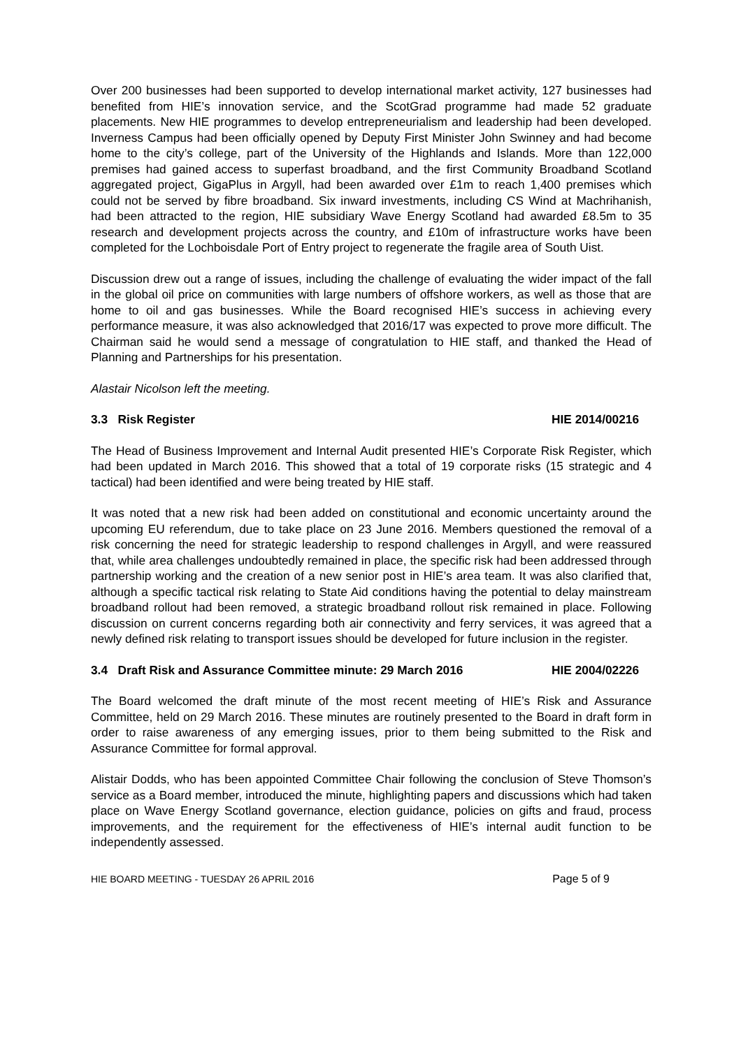Over 200 businesses had been supported to develop international market activity, 127 businesses had benefited from HIE’s innovation service, and the ScotGrad programme had made 52 graduate placements. New HIE programmes to develop entrepreneurialism and leadership had been developed. Inverness Campus had been officially opened by Deputy First Minister John Swinney and had become home to the city’s college, part of the University of the Highlands and Islands. More than 122,000 premises had gained access to superfast broadband, and the first Community Broadband Scotland aggregated project, GigaPlus in Argyll, had been awarded over £1m to reach 1,400 premises which could not be served by fibre broadband. Six inward investments, including CS Wind at Machrihanish, had been attracted to the region, HIE subsidiary Wave Energy Scotland had awarded £8.5m to 35 research and development projects across the country, and £10m of infrastructure works have been completed for the Lochboisdale Port of Entry project to regenerate the fragile area of South Uist.
Discussion drew out a range of issues, including the challenge of evaluating the wider impact of the fall in the global oil price on communities with large numbers of offshore workers, as well as those that are home to oil and gas businesses. While the Board recognised HIE’s success in achieving every performance measure, it was also acknowledged that 2016/17 was expected to prove more difficult. The Chairman said he would send a message of congratulation to HIE staff, and thanked the Head of Planning and Partnerships for his presentation.
Alastair Nicolson left the meeting.
3.3 Risk Register HIE 2014/00216
The Head of Business Improvement and Internal Audit presented HIE’s Corporate Risk Register, which had been updated in March 2016. This showed that a total of 19 corporate risks (15 strategic and 4 tactical) had been identified and were being treated by HIE staff.
It was noted that a new risk had been added on constitutional and economic uncertainty around the upcoming EU referendum, due to take place on 23 June 2016. Members questioned the removal of a risk concerning the need for strategic leadership to respond challenges in Argyll, and were reassured that, while area challenges undoubtedly remained in place, the specific risk had been addressed through partnership working and the creation of a new senior post in HIE’s area team. It was also clarified that, although a specific tactical risk relating to State Aid conditions having the potential to delay mainstream broadband rollout had been removed, a strategic broadband rollout risk remained in place. Following discussion on current concerns regarding both air connectivity and ferry services, it was agreed that a newly defined risk relating to transport issues should be developed for future inclusion in the register.
3.4 Draft Risk and Assurance Committee minute: 29 March 2016 HIE 2004/02226
The Board welcomed the draft minute of the most recent meeting of HIE’s Risk and Assurance Committee, held on 29 March 2016. These minutes are routinely presented to the Board in draft form in order to raise awareness of any emerging issues, prior to them being submitted to the Risk and Assurance Committee for formal approval.
Alistair Dodds, who has been appointed Committee Chair following the conclusion of Steve Thomson’s service as a Board member, introduced the minute, highlighting papers and discussions which had taken place on Wave Energy Scotland governance, election guidance, policies on gifts and fraud, process improvements, and the requirement for the effectiveness of HIE’s internal audit function to be independently assessed.
HIE BOARD MEETING - TUESDAY 26 APRIL 2016 Page 5 of 9